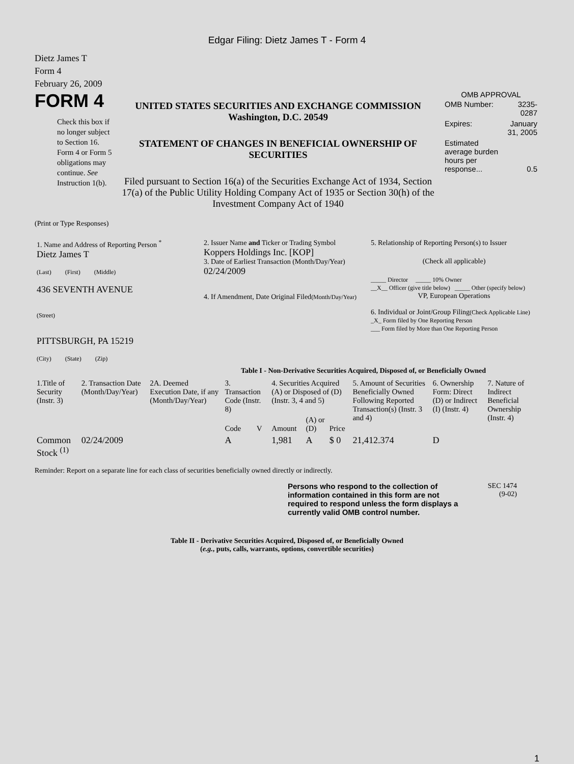Edgar Filing: Dietz James T - Form 4
Dietz James T
Form 4
February 26, 2009
FORM 4
Check this box if no longer subject to Section 16. Form 4 or Form 5 obligations may continue. See Instruction 1(b).
UNITED STATES SECURITIES AND EXCHANGE COMMISSION
Washington, D.C. 20549
STATEMENT OF CHANGES IN BENEFICIAL OWNERSHIP OF SECURITIES
Filed pursuant to Section 16(a) of the Securities Exchange Act of 1934, Section 17(a) of the Public Utility Holding Company Act of 1935 or Section 30(h) of the Investment Company Act of 1940
OMB APPROVAL
| OMB Number: | 3235-0287 |
| Expires: | January 31, 2005 |
| Estimated average burden hours per response... | 0.5 |
(Print or Type Responses)
| 1. Name and Address of Reporting Person <sup>*</sup> Dietz James T (Last) (First) (Middle) 436 SEVENTH AVENUE (Street) PITTSBURGH, PA 15219 (City) (State) (Zip) | 2. Issuer Name and Ticker or Trading Symbol Koppers Holdings Inc. [KOP] 3. Date of Earliest Transaction (Month/Day/Year) 02/24/2009 4. If Amendment, Date Original Filed (Month/Day/Year) | 5. Relationship of Reporting Person(s) to Issuer (Check all applicable) _____ Director _____ 10% Owner __X__ Officer (give title below) _____ Other (specify below) VP, European Operations 6. Individual or Joint/Group Filing (Check Applicable Line) _X_ Form filed by One Reporting Person ___ Form filed by More than One Reporting Person |
Table I - Non-Derivative Securities Acquired, Disposed of, or Beneficially Owned
| 1.Title of Security (Instr. 3) | 2. Transaction Date (Month/Day/Year) | 2A. Deemed Execution Date, if any (Month/Day/Year) | 3. Transaction Code (Instr. 8) | | 4. Securities Acquired (A) or Disposed of (D) (Instr. 3, 4 and 5) | | | 5. Amount of Securities Beneficially Owned Following Reported Transaction(s) (Instr. 3 and 4) | 6. Ownership Form: Direct (D) or Indirect (I) (Instr. 4) | 7. Nature of Indirect Beneficial Ownership (Instr. 4) |
| --- | --- | --- | --- | --- | --- | --- | --- | --- | --- | --- |
| | | | Code | V | Amount | (A) or (D) | Price | | | |
| Common Stock <sup>(1)</sup> | 02/24/2009 | | A | | 1,981 | A | $ 0 | 21,412.374 | D | |
Reminder: Report on a separate line for each class of securities beneficially owned directly or indirectly.
Persons who respond to the collection of information contained in this form are not required to respond unless the form displays a currently valid OMB control number.
SEC 1474
(9-02)
Table II - Derivative Securities Acquired, Disposed of, or Beneficially Owned
(e.g., puts, calls, warrants, options, convertible securities)
1